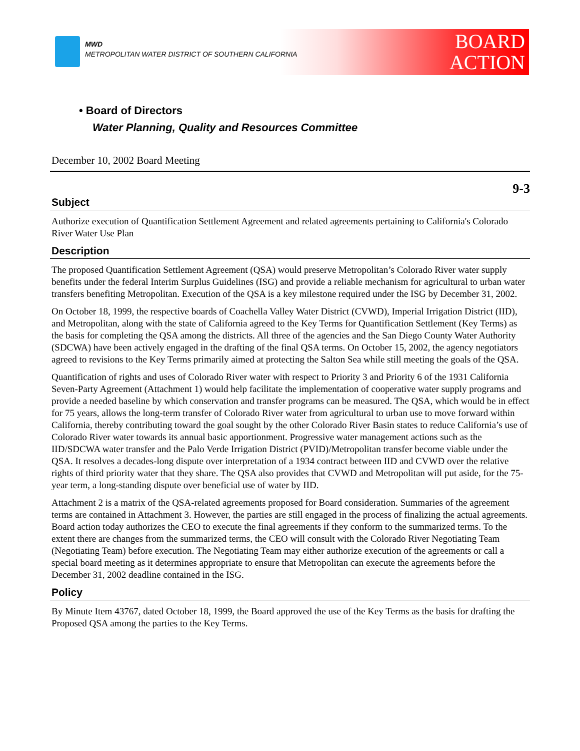MWD
METROPOLITAN WATER DISTRICT OF SOUTHERN CALIFORNIA
BOARD
ACTION
• Board of Directors
Water Planning, Quality and Resources Committee
December 10, 2002 Board Meeting
9-3
Subject
Authorize execution of Quantification Settlement Agreement and related agreements pertaining to California's Colorado River Water Use Plan
Description
The proposed Quantification Settlement Agreement (QSA) would preserve Metropolitan’s Colorado River water supply benefits under the federal Interim Surplus Guidelines (ISG) and provide a reliable mechanism for agricultural to urban water transfers benefiting Metropolitan. Execution of the QSA is a key milestone required under the ISG by December 31, 2002.
On October 18, 1999, the respective boards of Coachella Valley Water District (CVWD), Imperial Irrigation District (IID), and Metropolitan, along with the state of California agreed to the Key Terms for Quantification Settlement (Key Terms) as the basis for completing the QSA among the districts. All three of the agencies and the San Diego County Water Authority (SDCWA) have been actively engaged in the drafting of the final QSA terms. On October 15, 2002, the agency negotiators agreed to revisions to the Key Terms primarily aimed at protecting the Salton Sea while still meeting the goals of the QSA.
Quantification of rights and uses of Colorado River water with respect to Priority 3 and Priority 6 of the 1931 California Seven-Party Agreement (Attachment 1) would help facilitate the implementation of cooperative water supply programs and provide a needed baseline by which conservation and transfer programs can be measured. The QSA, which would be in effect for 75 years, allows the long-term transfer of Colorado River water from agricultural to urban use to move forward within California, thereby contributing toward the goal sought by the other Colorado River Basin states to reduce California’s use of Colorado River water towards its annual basic apportionment. Progressive water management actions such as the IID/SDCWA water transfer and the Palo Verde Irrigation District (PVID)/Metropolitan transfer become viable under the QSA. It resolves a decades-long dispute over interpretation of a 1934 contract between IID and CVWD over the relative rights of third priority water that they share. The QSA also provides that CVWD and Metropolitan will put aside, for the 75-year term, a long-standing dispute over beneficial use of water by IID.
Attachment 2 is a matrix of the QSA-related agreements proposed for Board consideration. Summaries of the agreement terms are contained in Attachment 3. However, the parties are still engaged in the process of finalizing the actual agreements. Board action today authorizes the CEO to execute the final agreements if they conform to the summarized terms. To the extent there are changes from the summarized terms, the CEO will consult with the Colorado River Negotiating Team (Negotiating Team) before execution. The Negotiating Team may either authorize execution of the agreements or call a special board meeting as it determines appropriate to ensure that Metropolitan can execute the agreements before the December 31, 2002 deadline contained in the ISG.
Policy
By Minute Item 43767, dated October 18, 1999, the Board approved the use of the Key Terms as the basis for drafting the Proposed QSA among the parties to the Key Terms.